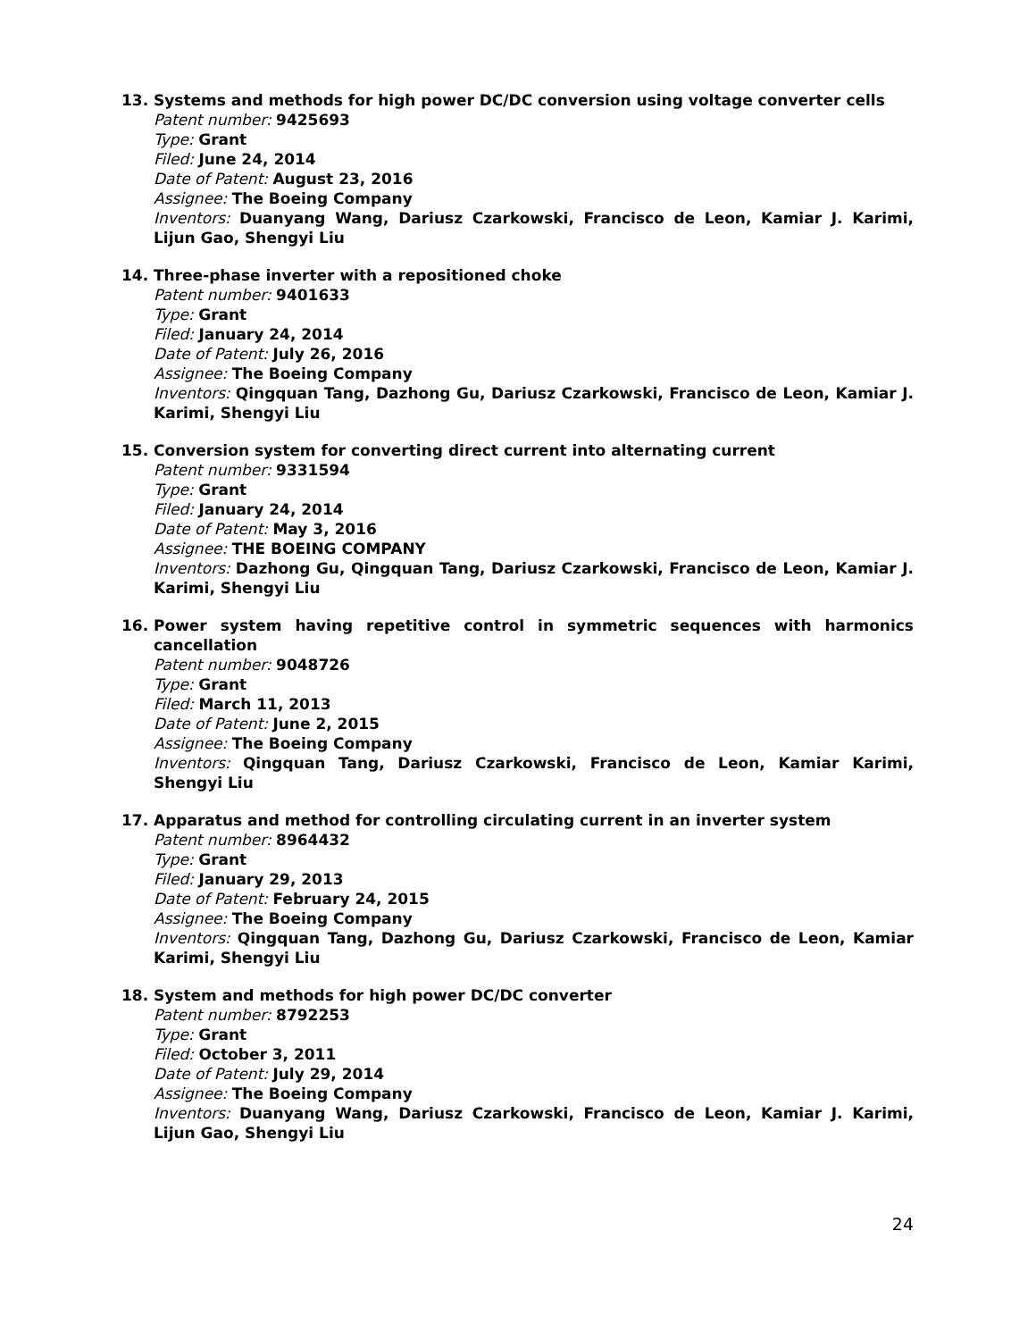13. Systems and methods for high power DC/DC conversion using voltage converter cells
Patent number: 9425693
Type: Grant
Filed: June 24, 2014
Date of Patent: August 23, 2016
Assignee: The Boeing Company
Inventors: Duanyang Wang, Dariusz Czarkowski, Francisco de Leon, Kamiar J. Karimi, Lijun Gao, Shengyi Liu
14. Three-phase inverter with a repositioned choke
Patent number: 9401633
Type: Grant
Filed: January 24, 2014
Date of Patent: July 26, 2016
Assignee: The Boeing Company
Inventors: Qingquan Tang, Dazhong Gu, Dariusz Czarkowski, Francisco de Leon, Kamiar J. Karimi, Shengyi Liu
15. Conversion system for converting direct current into alternating current
Patent number: 9331594
Type: Grant
Filed: January 24, 2014
Date of Patent: May 3, 2016
Assignee: THE BOEING COMPANY
Inventors: Dazhong Gu, Qingquan Tang, Dariusz Czarkowski, Francisco de Leon, Kamiar J. Karimi, Shengyi Liu
16. Power system having repetitive control in symmetric sequences with harmonics cancellation
Patent number: 9048726
Type: Grant
Filed: March 11, 2013
Date of Patent: June 2, 2015
Assignee: The Boeing Company
Inventors: Qingquan Tang, Dariusz Czarkowski, Francisco de Leon, Kamiar Karimi, Shengyi Liu
17. Apparatus and method for controlling circulating current in an inverter system
Patent number: 8964432
Type: Grant
Filed: January 29, 2013
Date of Patent: February 24, 2015
Assignee: The Boeing Company
Inventors: Qingquan Tang, Dazhong Gu, Dariusz Czarkowski, Francisco de Leon, Kamiar Karimi, Shengyi Liu
18. System and methods for high power DC/DC converter
Patent number: 8792253
Type: Grant
Filed: October 3, 2011
Date of Patent: July 29, 2014
Assignee: The Boeing Company
Inventors: Duanyang Wang, Dariusz Czarkowski, Francisco de Leon, Kamiar J. Karimi, Lijun Gao, Shengyi Liu
24